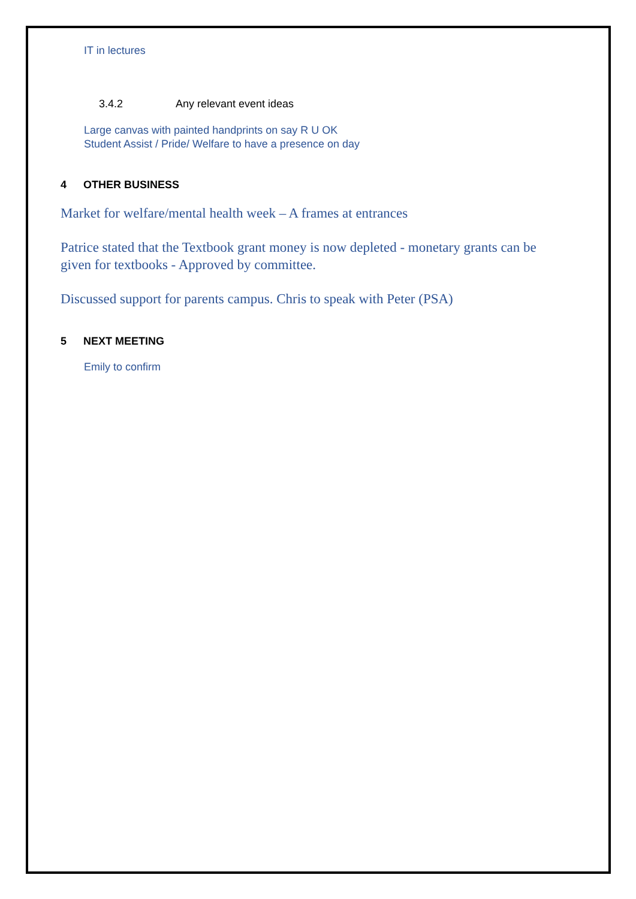IT in lectures
3.4.2 Any relevant event ideas
Large canvas with painted handprints on say R U OK
Student Assist / Pride/ Welfare to have a presence on day
4 OTHER BUSINESS
Market for welfare/mental health week – A frames at entrances
Patrice stated that the Textbook grant money is now depleted - monetary grants can be given for textbooks - Approved by committee.
Discussed support for parents campus. Chris to speak with Peter (PSA)
5 NEXT MEETING
Emily to confirm